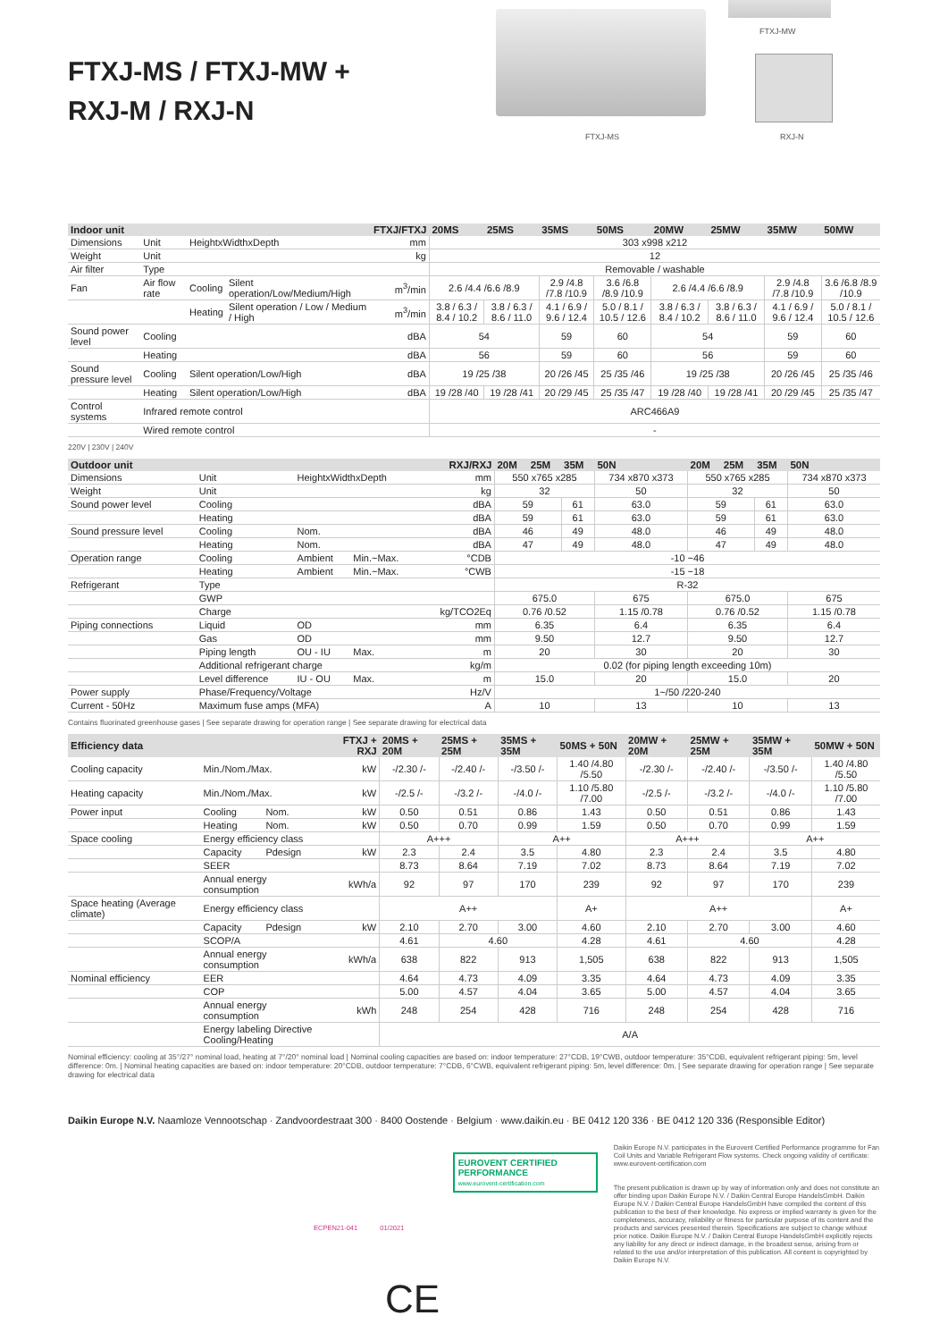FTXJ-MS / FTXJ-MW +
RXJ-M / RXJ-N
FTXJ-MW
FTXJ-MS RXJ-N
| Indoor unit | | | | FTXJ/FTXJ | 20MS | 25MS | 35MS | 50MS | 20MW | 25MW | 35MW | 50MW |
| --- | --- | --- | --- | --- | --- | --- | --- | --- | --- | --- | --- | --- |
| Dimensions | Unit | HeightxWidthxDepth | | mm | 303 x998 x212 | | | | | | | |
| Weight | Unit | | | kg | 12 | | | | | | | |
| Air filter | Type | | | | Removable / washable | | | | | | | |
| Fan | Air flow rate | Cooling | Silent operation/Low/Medium/High | m<sup>3</sup>/min | 2.6 /4.4 /6.6 /8.9 | | 2.9 /4.8 /7.8 /10.9 | 3.6 /6.8 /8.9 /10.9 | 2.6 /4.4 /6.6 /8.9 | | 2.9 /4.8 /7.8 /10.9 | 3.6 /6.8 /8.9 /10.9 |
| | | Heating | Silent operation / Low / Medium / High | m<sup>3</sup>/min | 3.8 / 6.3 / 8.4 / 10.2 | 3.8 / 6.3 / 8.6 / 11.0 | 4.1 / 6.9 / 9.6 / 12.4 | 5.0 / 8.1 / 10.5 / 12.6 | 3.8 / 6.3 / 8.4 / 10.2 | 3.8 / 6.3 / 8.6 / 11.0 | 4.1 / 6.9 / 9.6 / 12.4 | 5.0 / 8.1 / 10.5 / 12.6 |
| Sound power level | Cooling | | | dBA | 54 | | 59 | 60 | 54 | | 59 | 60 |
| | Heating | | | dBA | 56 | | 59 | 60 | 56 | | 59 | 60 |
| Sound pressure level | Cooling | Silent operation/Low/High | | dBA | 19 /25 /38 | | 20 /26 /45 | 25 /35 /46 | 19 /25 /38 | | 20 /26 /45 | 25 /35 /46 |
| | Heating | Silent operation/Low/High | | dBA | 19 /28 /40 | 19 /28 /41 | 20 /29 /45 | 25 /35 /47 | 19 /28 /40 | 19 /28 /41 | 20 /29 /45 | 25 /35 /47 |
| Control systems | Infrared remote control | | | | ARC466A9 | | | | | | | |
| | Wired remote control | | | | - | | | | | | | |
220V | 230V | 240V
| Outdoor unit | | | | RXJ/RXJ | 20M | 25M | 35M | 50N | 20M | 25M | 35M | 50N |
| --- | --- | --- | --- | --- | --- | --- | --- | --- | --- | --- | --- | --- |
| Dimensions | Unit | HeightxWidthxDepth | | mm | 550 x765 x285 | | | 734 x870 x373 | 550 x765 x285 | | | 734 x870 x373 |
| Weight | Unit | | | kg | 32 | | | 50 | 32 | | | 50 |
| Sound power level | Cooling | | | dBA | 59 | | 61 | 63.0 | 59 | | 61 | 63.0 |
| | Heating | | | dBA | 59 | | 61 | 63.0 | 59 | | 61 | 63.0 |
| Sound pressure level | Cooling | Nom. | | dBA | 46 | | 49 | 48.0 | 46 | | 49 | 48.0 |
| | Heating | Nom. | | dBA | 47 | | 49 | 48.0 | 47 | | 49 | 48.0 |
| Operation range | Cooling | Ambient | Min.~Max. | °CDB | -10 ~46 | | | | | | | |
| | Heating | Ambient | Min.~Max. | °CWB | -15 ~18 | | | | | | | |
| Refrigerant | Type | | | | R-32 | | | | | | | |
| | GWP | | | | 675.0 | | | 675 | 675.0 | | | 675 |
| | Charge | | | kg/TCO2Eq | 0.76 /0.52 | | | 1.15 /0.78 | 0.76 /0.52 | | | 1.15 /0.78 |
| Piping connections | Liquid | OD | | mm | 6.35 | | | 6.4 | 6.35 | | | 6.4 |
| | Gas | OD | | mm | 9.50 | | | 12.7 | 9.50 | | | 12.7 |
| | Piping length | OU - IU | Max. | m | 20 | | | 30 | 20 | | | 30 |
| | Additional refrigerant charge | | | kg/m | 0.02 (for piping length exceeding 10m) | | | | | | | |
| | Level difference | IU - OU | Max. | m | 15.0 | | | 20 | 15.0 | | | 20 |
| Power supply | Phase/Frequency/Voltage | | | Hz/V | 1~/50 /220-240 | | | | | | | |
| Current - 50Hz | Maximum fuse amps (MFA) | | | A | 10 | | | 13 | 10 | | | 13 |
Contains fluorinated greenhouse gases | See separate drawing for operation range | See separate drawing for electrical data
| Efficiency data | | | FTXJ + RXJ | 20MS + 20M | 25MS + 25M | 35MS + 35M | 50MS + 50N | 20MW + 20M | 25MW + 25M | 35MW + 35M | 50MW + 50N |
| --- | --- | --- | --- | --- | --- | --- | --- | --- | --- | --- | --- |
| Cooling capacity | Min./Nom./Max. | | kW | -/2.30 /- | -/2.40 /- | -/3.50 /- | 1.40 /4.80 /5.50 | -/2.30 /- | -/2.40 /- | -/3.50 /- | 1.40 /4.80 /5.50 |
| Heating capacity | Min./Nom./Max. | | kW | -/2.5 /- | -/3.2 /- | -/4.0 /- | 1.10 /5.80 /7.00 | -/2.5 /- | -/3.2 /- | -/4.0 /- | 1.10 /5.80 /7.00 |
| Power input | Cooling | Nom. | kW | 0.50 | 0.51 | 0.86 | 1.43 | 0.50 | 0.51 | 0.86 | 1.43 |
| | Heating | Nom. | kW | 0.50 | 0.70 | 0.99 | 1.59 | 0.50 | 0.70 | 0.99 | 1.59 |
| Space cooling | Energy efficiency class | | | A+++ | | A++ | | A+++ | | A++ | |
| | Capacity | Pdesign | kW | 2.3 | 2.4 | 3.5 | 4.80 | 2.3 | 2.4 | 3.5 | 4.80 |
| | SEER | | | 8.73 | 8.64 | 7.19 | 7.02 | 8.73 | 8.64 | 7.19 | 7.02 |
| | Annual energy consumption | | kWh/a | 92 | 97 | 170 | 239 | 92 | 97 | 170 | 239 |
| Space heating (Average climate) | Energy efficiency class | | | A++ | | | A+ | A++ | | | A+ |
| | Capacity | Pdesign | kW | 2.10 | 2.70 | 3.00 | 4.60 | 2.10 | 2.70 | 3.00 | 4.60 |
| | SCOP/A | | | 4.61 | 4.60 | | 4.28 | 4.61 | 4.60 | | 4.28 |
| | Annual energy consumption | | kWh/a | 638 | 822 | 913 | 1,505 | 638 | 822 | 913 | 1,505 |
| Nominal efficiency | EER | | | 4.64 | 4.73 | 4.09 | 3.35 | 4.64 | 4.73 | 4.09 | 3.35 |
| | COP | | | 5.00 | 4.57 | 4.04 | 3.65 | 5.00 | 4.57 | 4.04 | 3.65 |
| | Annual energy consumption | | kWh | 248 | 254 | 428 | 716 | 248 | 254 | 428 | 716 |
| | Energy labeling Directive Cooling/Heating | | | A/A | | | | | | | |
Nominal efficiency: cooling at 35°/27° nominal load, heating at 7°/20° nominal load | Nominal cooling capacities are based on: indoor temperature: 27°CDB, 19°CWB, outdoor temperature: 35°CDB, equivalent refrigerant piping: 5m, level difference: 0m. | Nominal heating capacities are based on: indoor temperature: 20°CDB, outdoor temperature: 7°CDB, 6°CWB, equivalent refrigerant piping: 5m, level difference: 0m. | See separate drawing for operation range | See separate drawing for electrical data
Daikin Europe N.V. Naamloze Vennootschap · Zandvoordestraat 300 · 8400 Oostende · Belgium · www.daikin.eu · BE 0412 120 336 · BE 0412 120 336 (Responsible Editor)
ECPEN21-041 01/2021
CE
EUROVENT CERTIFIED PERFORMANCE
www.eurovent-certification.com
Daikin Europe N.V. participates in the Eurovent Certified Performance programme for Fan Coil Units and Variable Refrigerant Flow systems. Check ongoing validity of certificate: www.eurovent-certification.com
The present publication is drawn up by way of information only and does not constitute an offer binding upon Daikin Europe N.V. / Daikin Central Europe HandelsGmbH. Daikin Europe N.V. / Daikin Central Europe HandelsGmbH have compiled the content of this publication to the best of their knowledge. No express or implied warranty is given for the completeness, accuracy, reliability or fitness for particular purpose of its content and the products and services presented therein. Specifications are subject to change without prior notice. Daikin Europe N.V. / Daikin Central Europe HandelsGmbH explicitly rejects any liability for any direct or indirect damage, in the broadest sense, arising from or related to the use and/or interpretation of this publication. All content is copyrighted by Daikin Europe N.V.